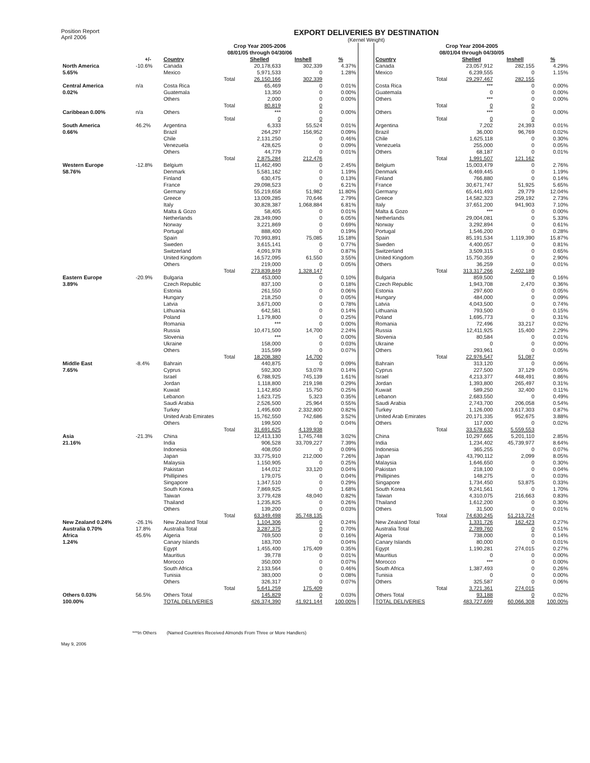Position Report
April 2006
EXPORT DELIVERIES BY DESTINATION
(Kernel Weight)
| | | Crop Year 2005-2006 08/01/05 through 04/30/06 | | | | | Crop Year 2004-2005 08/01/04 through 04/30/05 | | | |
| | +/- | Country | Shelled | Inshell | % | | Country | Shelled | Inshell | % |
| North America | -10.6% | Canada | 20,178,633 | 302,339 | 4.37% | | Canada | 23,057,912 | 282,155 | 4.29% |
| 5.65% | | Mexico | 5,971,533 | 0 | 1.28% | | Mexico | 6,239,555 | 0 | 1.15% |
| | | Total | 26,150,166 | 302,339 | | | Total | 29,297,467 | 282,155 | |
| Central America | n/a | Costa Rica | 65,469 | 0 | 0.01% | | Costa Rica | *** | 0 | 0.00% |
| 0.02% | | Guatemala | 13,350 | 0 | 0.00% | | Guatemala | 0 | 0 | 0.00% |
| | | Others | 2,000 | 0 | 0.00% | | Others | *** | 0 | 0.00% |
| | | Total | 80,819 | 0 | | | Total | 0 | 0 | |
| Caribbean 0.00% | n/a | Others | *** | 0 | 0.00% | | Others | *** | 0 | 0.00% |
| | | Total | 0 | 0 | | | Total | 0 | 0 | |
| South America | 46.2% | Argentina | 6,333 | 55,524 | 0.01% | | Argentina | 7,202 | 24,393 | 0.01% |
| 0.66% | | Brazil | 264,297 | 156,952 | 0.09% | | Brazil | 36,000 | 96,769 | 0.02% |
| | | Chile | 2,131,250 | 0 | 0.46% | | Chile | 1,625,118 | 0 | 0.30% |
| | | Venezuela | 428,625 | 0 | 0.09% | | Venezuela | 255,000 | 0 | 0.05% |
| | | Others | 44,779 | 0 | 0.01% | | Others | 68,187 | 0 | 0.01% |
| | | Total | 2,875,284 | 212,476 | | | Total | 1,991,507 | 121,162 | |
| Western Europe | -12.8% | Belgium | 11,462,490 | 0 | 2.45% | | Belgium | 15,003,479 | 0 | 2.76% |
| 58.76% | | Denmark | 5,581,162 | 0 | 1.19% | | Denmark | 6,469,445 | 0 | 1.19% |
| | | Finland | 630,475 | 0 | 0.13% | | Finland | 766,880 | 0 | 0.14% |
| | | France | 29,098,523 | 0 | 6.21% | | France | 30,671,747 | 51,925 | 5.65% |
| | | Germany | 55,219,658 | 51,982 | 11.80% | | Germany | 65,441,493 | 29,779 | 12.04% |
| | | Greece | 13,009,285 | 70,646 | 2.79% | | Greece | 14,582,323 | 259,192 | 2.73% |
| | | Italy | 30,828,387 | 1,068,884 | 6.81% | | Italy | 37,651,200 | 941,903 | 7.10% |
| | | Malta & Gozo | 58,405 | 0 | 0.01% | | Malta & Gozo | *** | 0 | 0.00% |
| | | Netherlands | 28,349,090 | 0 | 6.05% | | Netherlands | 29,004,081 | 0 | 5.33% |
| | | Norway | 3,221,869 | 0 | 0.69% | | Norway | 3,292,894 | 0 | 0.61% |
| | | Portugal | 888,400 | 0 | 0.19% | | Portugal | 1,546,200 | 0 | 0.28% |
| | | Spain | 70,993,891 | 75,085 | 15.18% | | Spain | 85,191,534 | 1,119,390 | 15.87% |
| | | Sweden | 3,615,141 | 0 | 0.77% | | Sweden | 4,400,057 | 0 | 0.81% |
| | | Switzerland | 4,091,978 | 0 | 0.87% | | Switzerland | 3,509,315 | 0 | 0.65% |
| | | United Kingdom | 16,572,095 | 61,550 | 3.55% | | United Kingdom | 15,750,359 | 0 | 2.90% |
| | | Others | 219,000 | 0 | 0.05% | | Others | 36,259 | 0 | 0.01% |
| | | Total | 273,839,849 | 1,328,147 | | | Total | 313,317,266 | 2,402,189 | |
| Eastern Europe | -20.9% | Bulgaria | 453,000 | 0 | 0.10% | | Bulgaria | 859,500 | 0 | 0.16% |
| 3.89% | | Czech Republic | 837,100 | 0 | 0.18% | | Czech Republic | 1,943,708 | 2,470 | 0.36% |
| | | Estonia | 261,550 | 0 | 0.06% | | Estonia | 297,600 | 0 | 0.05% |
| | | Hungary | 218,250 | 0 | 0.05% | | Hungary | 484,000 | 0 | 0.09% |
| | | Latvia | 3,671,000 | 0 | 0.78% | | Latvia | 4,043,500 | 0 | 0.74% |
| | | Lithuania | 642,581 | 0 | 0.14% | | Lithuania | 793,500 | 0 | 0.15% |
| | | Poland | 1,179,800 | 0 | 0.25% | | Poland | 1,695,773 | 0 | 0.31% |
| | | Romania | *** | 0 | 0.00% | | Romania | 72,496 | 33,217 | 0.02% |
| | | Russia | 10,471,500 | 14,700 | 2.24% | | Russia | 12,411,925 | 15,400 | 2.29% |
| | | Slovenia | *** | 0 | 0.00% | | Slovenia | 80,584 | 0 | 0.01% |
| | | Ukraine | 158,000 | 0 | 0.03% | | Ukraine | 0 | 0 | 0.00% |
| | | Others | 315,599 | 0 | 0.07% | | Others | 293,961 | 0 | 0.05% |
| | | Total | 18,208,380 | 14,700 | | | Total | 22,976,547 | 51,087 | |
| Middle East | -8.4% | Bahrain | 440,875 | 0 | 0.09% | | Bahrain | 313,120 | 0 | 0.06% |
| 7.65% | | Cyprus | 592,300 | 53,078 | 0.14% | | Cyprus | 227,500 | 37,129 | 0.05% |
| | | Israel | 6,788,925 | 745,139 | 1.61% | | Israel | 4,213,377 | 448,491 | 0.86% |
| | | Jordan | 1,118,800 | 219,198 | 0.29% | | Jordan | 1,393,800 | 265,497 | 0.31% |
| | | Kuwait | 1,142,850 | 15,750 | 0.25% | | Kuwait | 589,250 | 32,400 | 0.11% |
| | | Lebanon | 1,623,725 | 5,323 | 0.35% | | Lebanon | 2,683,550 | 0 | 0.49% |
| | | Saudi Arabia | 2,526,500 | 25,964 | 0.55% | | Saudi Arabia | 2,743,700 | 206,058 | 0.54% |
| | | Turkey | 1,495,600 | 2,332,800 | 0.82% | | Turkey | 1,126,000 | 3,617,303 | 0.87% |
| | | United Arab Emirates | 15,762,550 | 742,686 | 3.52% | | United Arab Emirates | 20,171,335 | 952,675 | 3.88% |
| | | Others | 199,500 | 0 | 0.04% | | Others | 117,000 | 0 | 0.02% |
| | | Total | 31,691,625 | 4,139,938 | | | Total | 33,578,632 | 5,559,553 | |
| Asia | -21.3% | China | 12,413,130 | 1,745,748 | 3.02% | | China | 10,297,665 | 5,201,110 | 2.85% |
| 21.16% | | India | 906,528 | 33,709,227 | 7.39% | | India | 1,234,402 | 45,739,977 | 8.64% |
| | | Indonesia | 408,050 | 0 | 0.09% | | Indonesia | 365,255 | 0 | 0.07% |
| | | Japan | 33,775,910 | 212,000 | 7.26% | | Japan | 43,790,112 | 2,099 | 8.05% |
| | | Malaysia | 1,150,905 | 0 | 0.25% | | Malaysia | 1,646,650 | 0 | 0.30% |
| | | Pakistan | 144,012 | 33,120 | 0.04% | | Pakistan | 218,100 | 0 | 0.04% |
| | | Phillipines | 179,075 | 0 | 0.04% | | Phillipines | 148,275 | 0 | 0.03% |
| | | Singapore | 1,347,510 | 0 | 0.29% | | Singapore | 1,734,450 | 53,875 | 0.33% |
| | | South Korea | 7,869,925 | 0 | 1.68% | | South Korea | 9,241,561 | 0 | 1.70% |
| | | Taiwan | 3,779,428 | 48,040 | 0.82% | | Taiwan | 4,310,075 | 216,663 | 0.83% |
| | | Thailand | 1,235,825 | 0 | 0.26% | | Thailand | 1,612,200 | 0 | 0.30% |
| | | Others | 139,200 | 0 | 0.03% | | Others | 31,500 | 0 | 0.01% |
| | | Total | 63,349,498 | 35,748,135 | | | Total | 74,630,245 | 51,213,724 | |
| New Zealand 0.24% | -26.1% | New Zealand Total | 1,104,306 | 0 | 0.24% | | New Zealand Total | 1,331,726 | 162,423 | 0.27% |
| Australia 0.70% | 17.8% | Australia Total | 3,287,375 | 0 | 0.70% | | Australia Total | 2,789,760 | 0 | 0.51% |
| Africa | 45.6% | Algeria | 769,500 | 0 | 0.16% | | Algeria | 738,000 | 0 | 0.14% |
| 1.24% | | Canary Islands | 183,700 | 0 | 0.04% | | Canary Islands | 80,000 | 0 | 0.01% |
| | | Egypt | 1,455,400 | 175,409 | 0.35% | | Egypt | 1,190,281 | 274,015 | 0.27% |
| | | Mauritius | 39,778 | 0 | 0.01% | | Mauritius | 0 | 0 | 0.00% |
| | | Morocco | 350,000 | 0 | 0.07% | | Morocco | *** | 0 | 0.00% |
| | | South Africa | 2,133,564 | 0 | 0.46% | | South Africa | 1,387,493 | 0 | 0.26% |
| | | Tunisia | 383,000 | 0 | 0.08% | | Tunisia | 0 | 0 | 0.00% |
| | | Others | 326,317 | 0 | 0.07% | | Others | 325,587 | 0 | 0.06% |
| | | Total | 5,641,259 | 175,409 | | | Total | 3,721,361 | 274,015 | |
| Others 0.03% | 56.5% | Others Total | 145,829 | 0 | 0.03% | | Others Total | 93,188 | 0 | 0.02% |
| 100.00% | | TOTAL DELIVERIES | 426,374,390 | 41,921,144 | 100.00% | | TOTAL DELIVERIES | 483,727,699 | 60,066,308 | 100.00% |
***In Others (Named Countries Received Almonds From Three or More Handlers)
May 9, 2006